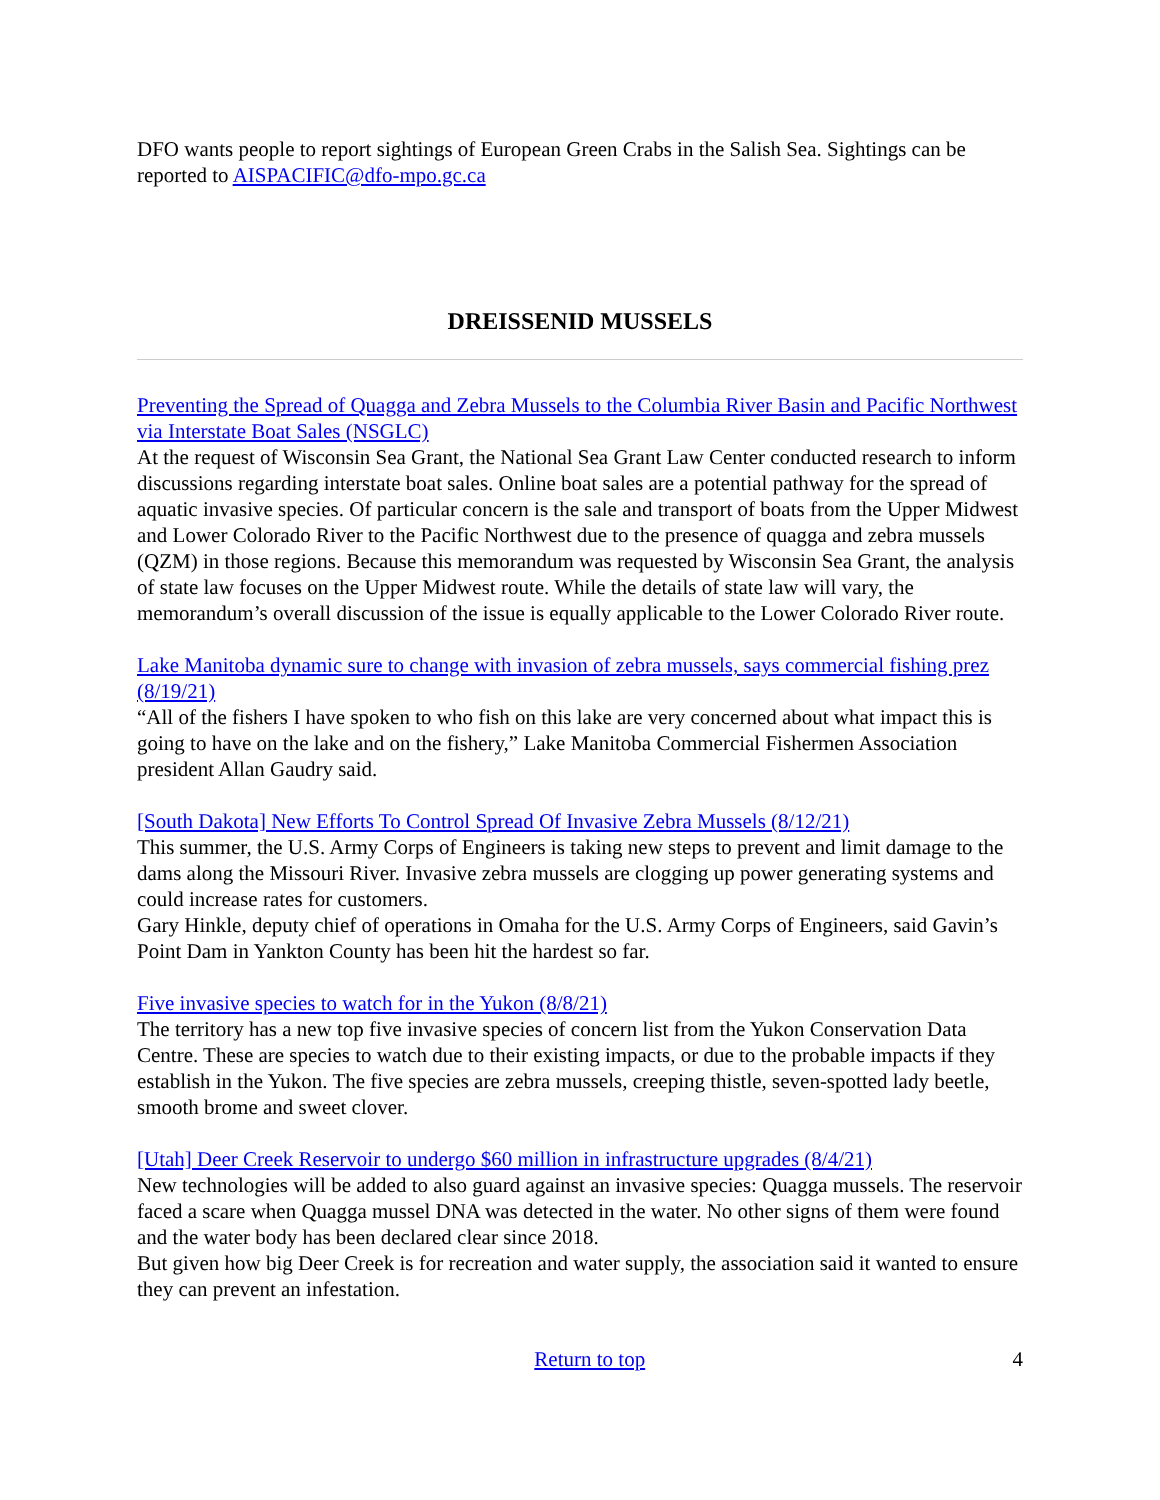DFO wants people to report sightings of European Green Crabs in the Salish Sea. Sightings can be reported to AISPACIFIC@dfo-mpo.gc.ca
DREISSENID MUSSELS
Preventing the Spread of Quagga and Zebra Mussels to the Columbia River Basin and Pacific Northwest via Interstate Boat Sales (NSGLC)
At the request of Wisconsin Sea Grant, the National Sea Grant Law Center conducted research to inform discussions regarding interstate boat sales. Online boat sales are a potential pathway for the spread of aquatic invasive species. Of particular concern is the sale and transport of boats from the Upper Midwest and Lower Colorado River to the Pacific Northwest due to the presence of quagga and zebra mussels (QZM) in those regions. Because this memorandum was requested by Wisconsin Sea Grant, the analysis of state law focuses on the Upper Midwest route. While the details of state law will vary, the memorandum’s overall discussion of the issue is equally applicable to the Lower Colorado River route.
Lake Manitoba dynamic sure to change with invasion of zebra mussels, says commercial fishing prez (8/19/21)
“All of the fishers I have spoken to who fish on this lake are very concerned about what impact this is going to have on the lake and on the fishery,” Lake Manitoba Commercial Fishermen Association president Allan Gaudry said.
[South Dakota] New Efforts To Control Spread Of Invasive Zebra Mussels (8/12/21)
This summer, the U.S. Army Corps of Engineers is taking new steps to prevent and limit damage to the dams along the Missouri River. Invasive zebra mussels are clogging up power generating systems and could increase rates for customers.
Gary Hinkle, deputy chief of operations in Omaha for the U.S. Army Corps of Engineers, said Gavin’s Point Dam in Yankton County has been hit the hardest so far.
Five invasive species to watch for in the Yukon (8/8/21)
The territory has a new top five invasive species of concern list from the Yukon Conservation Data Centre. These are species to watch due to their existing impacts, or due to the probable impacts if they establish in the Yukon. The five species are zebra mussels, creeping thistle, seven-spotted lady beetle, smooth brome and sweet clover.
[Utah] Deer Creek Reservoir to undergo $60 million in infrastructure upgrades (8/4/21)
New technologies will be added to also guard against an invasive species: Quagga mussels. The reservoir faced a scare when Quagga mussel DNA was detected in the water. No other signs of them were found and the water body has been declared clear since 2018.
But given how big Deer Creek is for recreation and water supply, the association said it wanted to ensure they can prevent an infestation.
Return to top 4